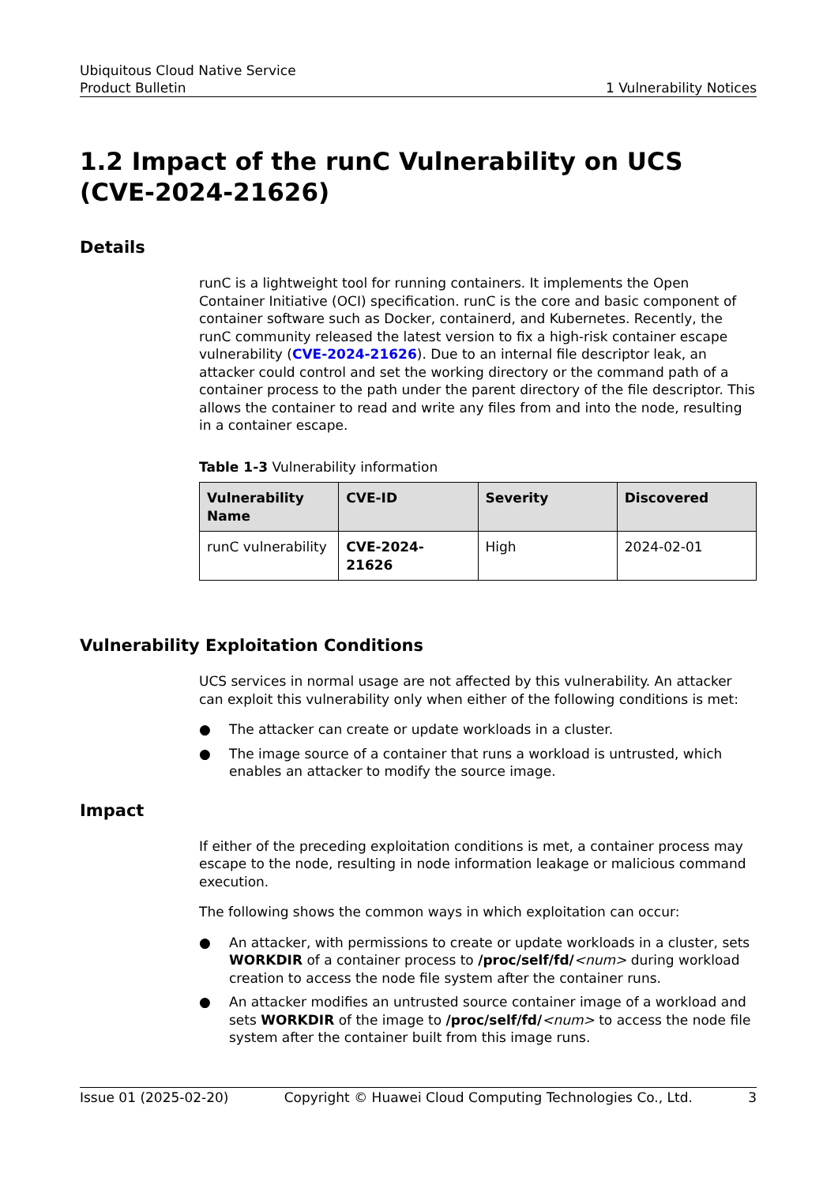Ubiquitous Cloud Native Service
Product Bulletin 1 Vulnerability Notices
1.2 Impact of the runC Vulnerability on UCS (CVE-2024-21626)
Details
runC is a lightweight tool for running containers. It implements the Open Container Initiative (OCI) specification. runC is the core and basic component of container software such as Docker, containerd, and Kubernetes. Recently, the runC community released the latest version to fix a high-risk container escape vulnerability (CVE-2024-21626). Due to an internal file descriptor leak, an attacker could control and set the working directory or the command path of a container process to the path under the parent directory of the file descriptor. This allows the container to read and write any files from and into the node, resulting in a container escape.
Table 1-3 Vulnerability information
| Vulnerability Name | CVE-ID | Severity | Discovered |
| --- | --- | --- | --- |
| runC vulnerability | CVE-2024-21626 | High | 2024-02-01 |
Vulnerability Exploitation Conditions
UCS services in normal usage are not affected by this vulnerability. An attacker can exploit this vulnerability only when either of the following conditions is met:
● The attacker can create or update workloads in a cluster.
● The image source of a container that runs a workload is untrusted, which enables an attacker to modify the source image.
Impact
If either of the preceding exploitation conditions is met, a container process may escape to the node, resulting in node information leakage or malicious command execution.
The following shows the common ways in which exploitation can occur:
● An attacker, with permissions to create or update workloads in a cluster, sets WORKDIR of a container process to /proc/self/fd/<num> during workload creation to access the node file system after the container runs.
● An attacker modifies an untrusted source container image of a workload and sets WORKDIR of the image to /proc/self/fd/<num> to access the node file system after the container built from this image runs.
Issue 01 (2025-02-20) Copyright © Huawei Cloud Computing Technologies Co., Ltd. 3